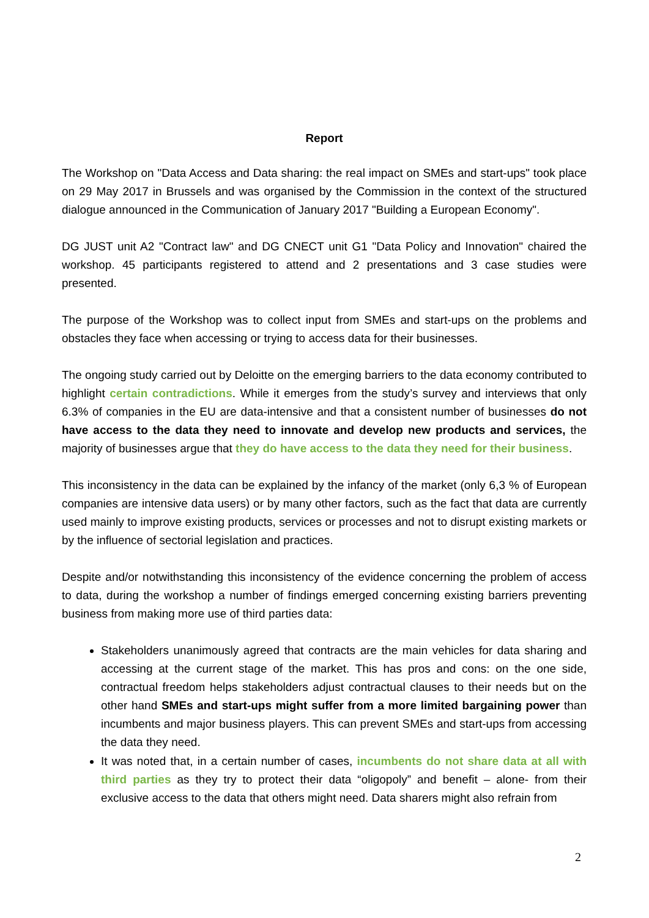Report
The Workshop on "Data Access and Data sharing: the real impact on SMEs and start-ups" took place on 29 May 2017 in Brussels and was organised by the Commission in the context of the structured dialogue announced in the Communication of January 2017 "Building a European Economy".
DG JUST unit A2 "Contract law" and DG CNECT unit G1 "Data Policy and Innovation" chaired the workshop. 45 participants registered to attend and 2 presentations and 3 case studies were presented.
The purpose of the Workshop was to collect input from SMEs and start-ups on the problems and obstacles they face when accessing or trying to access data for their businesses.
The ongoing study carried out by Deloitte on the emerging barriers to the data economy contributed to highlight certain contradictions. While it emerges from the study’s survey and interviews that only 6.3% of companies in the EU are data-intensive and that a consistent number of businesses do not have access to the data they need to innovate and develop new products and services, the majority of businesses argue that they do have access to the data they need for their business.
This inconsistency in the data can be explained by the infancy of the market (only 6,3 % of European companies are intensive data users) or by many other factors, such as the fact that data are currently used mainly to improve existing products, services or processes and not to disrupt existing markets or by the influence of sectorial legislation and practices.
Despite and/or notwithstanding this inconsistency of the evidence concerning the problem of access to data, during the workshop a number of findings emerged concerning existing barriers preventing business from making more use of third parties data:
Stakeholders unanimously agreed that contracts are the main vehicles for data sharing and accessing at the current stage of the market. This has pros and cons: on the one side, contractual freedom helps stakeholders adjust contractual clauses to their needs but on the other hand SMEs and start-ups might suffer from a more limited bargaining power than incumbents and major business players. This can prevent SMEs and start-ups from accessing the data they need.
It was noted that, in a certain number of cases, incumbents do not share data at all with third parties as they try to protect their data “oligopoly” and benefit – alone- from their exclusive access to the data that others might need. Data sharers might also refrain from
2